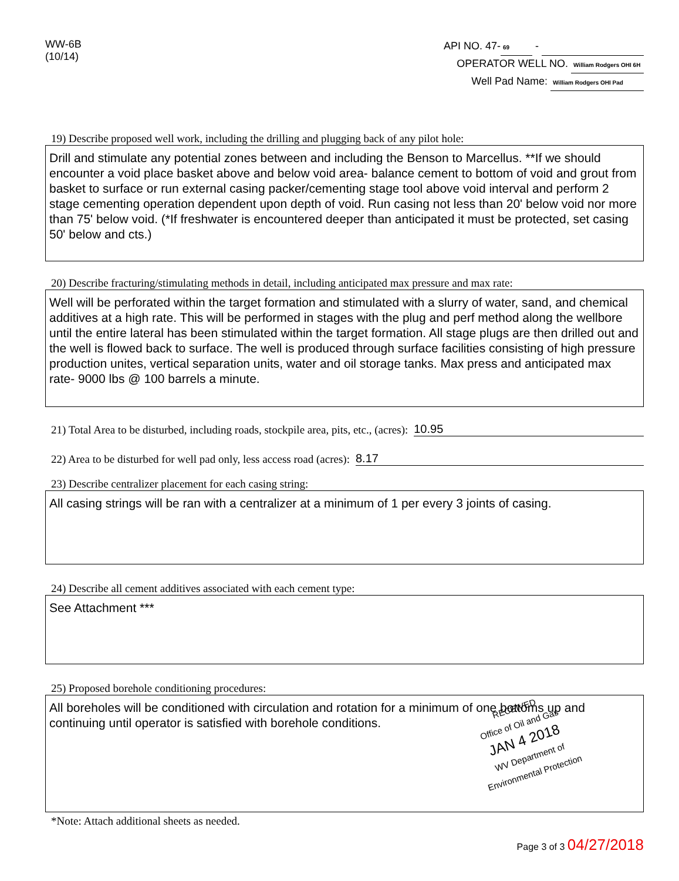WW-6B
(10/14)
API NO. 47- 69 -
OPERATOR WELL NO. William Rodgers OHI 6H
Well Pad Name: William Rodgers OHI Pad
19) Describe proposed well work, including the drilling and plugging back of any pilot hole:
Drill and stimulate any potential zones between and including the Benson to Marcellus. **If we should encounter a void place basket above and below void area- balance cement to bottom of void and grout from basket to surface or run external casing packer/cementing stage tool above void interval and perform 2 stage cementing operation dependent upon depth of void. Run casing not less than 20' below void nor more than 75' below void. (*If freshwater is encountered deeper than anticipated it must be protected, set casing 50' below and cts.)
20) Describe fracturing/stimulating methods in detail, including anticipated max pressure and max rate:
Well will be perforated within the target formation and stimulated with a slurry of water, sand, and chemical additives at a high rate. This will be performed in stages with the plug and perf method along the wellbore until the entire lateral has been stimulated within the target formation. All stage plugs are then drilled out and the well is flowed back to surface. The well is produced through surface facilities consisting of high pressure production unites, vertical separation units, water and oil storage tanks. Max press and anticipated max rate- 9000 lbs @ 100 barrels a minute.
21) Total Area to be disturbed, including roads, stockpile area, pits, etc., (acres): 10.95
22) Area to be disturbed for well pad only, less access road (acres): 8.17
23) Describe centralizer placement for each casing string:
All casing strings will be ran with a centralizer at a minimum of 1 per every 3 joints of casing.
24) Describe all cement additives associated with each cement type:
See Attachment ***
25) Proposed borehole conditioning procedures:
All boreholes will be conditioned with circulation and rotation for a minimum of one bottoms up and continuing until operator is satisfied with borehole conditions.
*Note: Attach additional sheets as needed.
Page 3 of 3 04/27/2018
RECEIVED
Office of Oil and Gas
JAN 4 2018
WV Department of
Environmental Protection